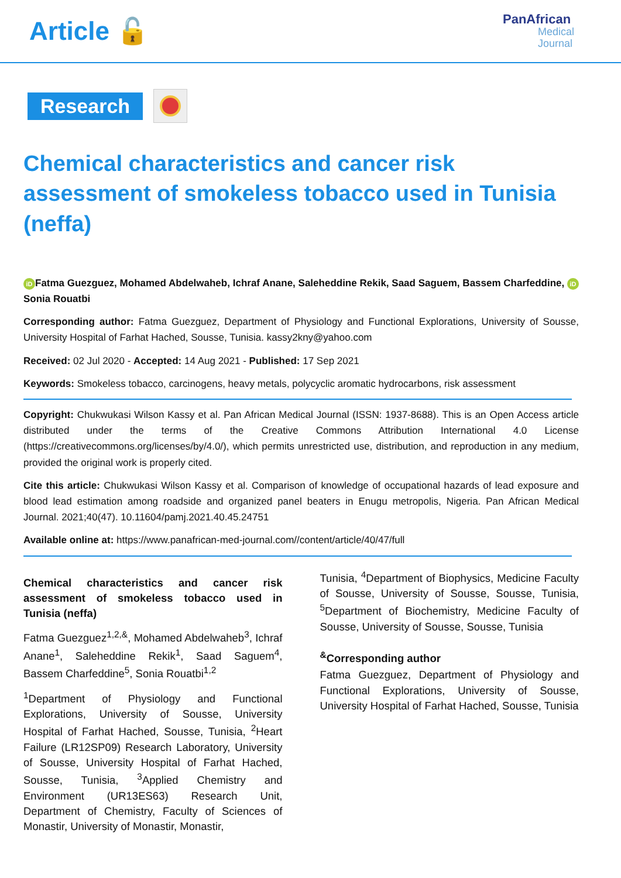Article 🔓
PanAfrican
Medical
Journal
Research
Chemical characteristics and cancer risk assessment of smokeless tobacco used in Tunisia (neffa)
iD Fatma Guezguez, Mohamed Abdelwaheb, Ichraf Anane, Saleheddine Rekik, Saad Saguem, Bassem Charfeddine, iD Sonia Rouatbi
Corresponding author: Fatma Guezguez, Department of Physiology and Functional Explorations, University of Sousse, University Hospital of Farhat Hached, Sousse, Tunisia. kassy2kny@yahoo.com
Received: 02 Jul 2020 - Accepted: 14 Aug 2021 - Published: 17 Sep 2021
Keywords: Smokeless tobacco, carcinogens, heavy metals, polycyclic aromatic hydrocarbons, risk assessment
Copyright: Chukwukasi Wilson Kassy et al. Pan African Medical Journal (ISSN: 1937-8688). This is an Open Access article distributed under the terms of the Creative Commons Attribution International 4.0 License (https://creativecommons.org/licenses/by/4.0/), which permits unrestricted use, distribution, and reproduction in any medium, provided the original work is properly cited.
Cite this article: Chukwukasi Wilson Kassy et al. Comparison of knowledge of occupational hazards of lead exposure and blood lead estimation among roadside and organized panel beaters in Enugu metropolis, Nigeria. Pan African Medical Journal. 2021;40(47). 10.11604/pamj.2021.40.45.24751
Available online at: https://www.panafrican-med-journal.com//content/article/40/47/full
Chemical characteristics and cancer risk assessment of smokeless tobacco used in Tunisia (neffa)
Fatma Guezguez<sup>1,2,&</sup>, Mohamed Abdelwaheb<sup>3</sup>, Ichraf Anane<sup>1</sup>, Saleheddine Rekik<sup>1</sup>, Saad Saguem<sup>4</sup>, Bassem Charfeddine<sup>5</sup>, Sonia Rouatbi<sup>1,2</sup>
<sup>1</sup> Department of Physiology and Functional Explorations, University of Sousse, University Hospital of Farhat Hached, Sousse, Tunisia, <sup>2</sup>Heart Failure (LR12SP09) Research Laboratory, University of Sousse, University Hospital of Farhat Hached, Sousse, Tunisia, <sup>3</sup>Applied Chemistry and Environment (UR13ES63) Research Unit, Department of Chemistry, Faculty of Sciences of Monastir, University of Monastir, Monastir,
Tunisia, <sup>4</sup>Department of Biophysics, Medicine Faculty of Sousse, University of Sousse, Sousse, Tunisia, <sup>5</sup>Department of Biochemistry, Medicine Faculty of Sousse, University of Sousse, Sousse, Tunisia
<sup>&</sup>Corresponding author
Fatma Guezguez, Department of Physiology and Functional Explorations, University of Sousse, University Hospital of Farhat Hached, Sousse, Tunisia